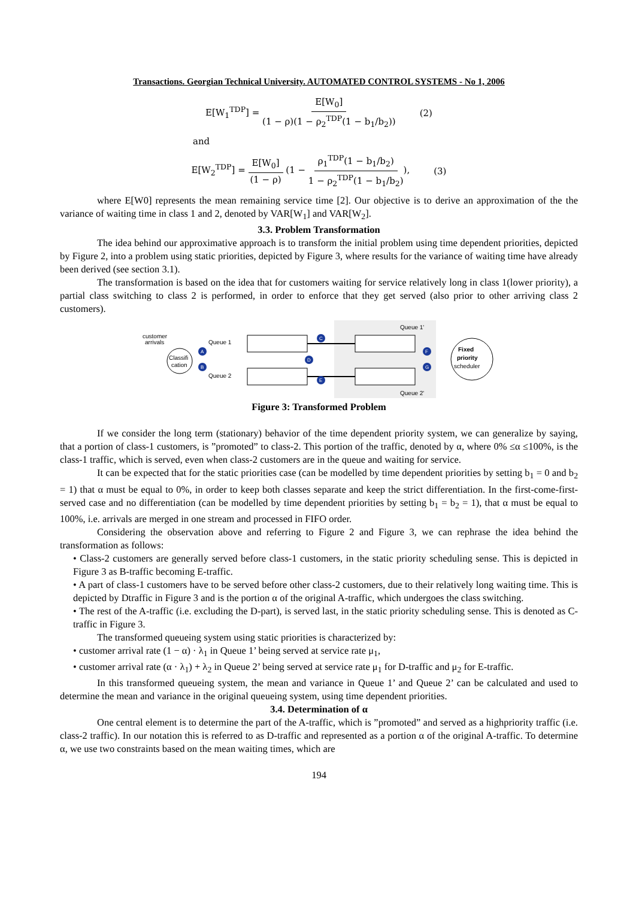Transactions. Georgian Technical University. AUTOMATED CONTROL SYSTEMS - No 1, 2006
E[W<sub>1</sub><sup>TDP</sup>] = E[W<sub>0</sub>] (1 − ρ)(1 − ρ<sub>2</sub><sup>TDP</sup>(1 − b<sub>1</sub>/b<sub>2</sub>)) (2)
and
E[W<sub>2</sub><sup>TDP</sup>] = E[W<sub>0</sub>] (1 − ρ) (1 − ρ<sub>1</sub><sup>TDP</sup>(1 − b<sub>1</sub>/b<sub>2</sub>) 1 − ρ<sub>2</sub><sup>TDP</sup>(1 − b<sub>1</sub>/b<sub>2</sub>)), (3)
where E[W0] represents the mean remaining service time [2]. Our objective is to derive an approximation of the the variance of waiting time in class 1 and 2, denoted by VAR[W<sub>1</sub>] and VAR[W<sub>2</sub>].
3.3. Problem Transformation
The idea behind our approximative approach is to transform the initial problem using time dependent priorities, depicted by Figure 2, into a problem using static priorities, depicted by Figure 3, where results for the variance of waiting time have already been derived (see section 3.1).
The transformation is based on the idea that for customers waiting for service relatively long in class 1(lower priority), a partial class switching to class 2 is performed, in order to enforce that they get served (also prior to other arriving class 2 customers).
customer
arrivals
Classifi
cation
Queue 1
Queue 2
Queue 1'
Queue 2'
Fixed
priority
scheduler
A
B
C
D
E
F
G
Figure 3: Transformed Problem
If we consider the long term (stationary) behavior of the time dependent priority system, we can generalize by saying, that a portion of class-1 customers, is ”promoted” to class-2. This portion of the traffic, denoted by α, where 0% ≤α ≤100%, is the class-1 traffic, which is served, even when class-2 customers are in the queue and waiting for service.
It can be expected that for the static priorities case (can be modelled by time dependent priorities by setting b<sub>1</sub> = 0 and b<sub>2</sub> = 1) that α must be equal to 0%, in order to keep both classes separate and keep the strict differentiation. In the first-come-first-served case and no differentiation (can be modelled by time dependent priorities by setting b<sub>1</sub> = b<sub>2</sub> = 1), that α must be equal to 100%, i.e. arrivals are merged in one stream and processed in FIFO order.
Considering the observation above and referring to Figure 2 and Figure 3, we can rephrase the idea behind the transformation as follows:
• Class-2 customers are generally served before class-1 customers, in the static priority scheduling sense. This is depicted in Figure 3 as B-traffic becoming E-traffic.
• A part of class-1 customers have to be served before other class-2 customers, due to their relatively long waiting time. This is depicted by Dtraffic in Figure 3 and is the portion α of the original A-traffic, which undergoes the class switching.
• The rest of the A-traffic (i.e. excluding the D-part), is served last, in the static priority scheduling sense. This is denoted as C-traffic in Figure 3.
The transformed queueing system using static priorities is characterized by:
• customer arrival rate (1 − α) · λ<sub>1</sub> in Queue 1’ being served at service rate μ<sub>1</sub>,
• customer arrival rate (α · λ<sub>1</sub>) + λ<sub>2</sub> in Queue 2’ being served at service rate μ<sub>1</sub> for D-traffic and μ<sub>2</sub> for E-traffic.
In this transformed queueing system, the mean and variance in Queue 1’ and Queue 2’ can be calculated and used to determine the mean and variance in the original queueing system, using time dependent priorities.
3.4. Determination of α
One central element is to determine the part of the A-traffic, which is ”promoted” and served as a highpriority traffic (i.e. class-2 traffic). In our notation this is referred to as D-traffic and represented as a portion α of the original A-traffic. To determine α, we use two constraints based on the mean waiting times, which are
194